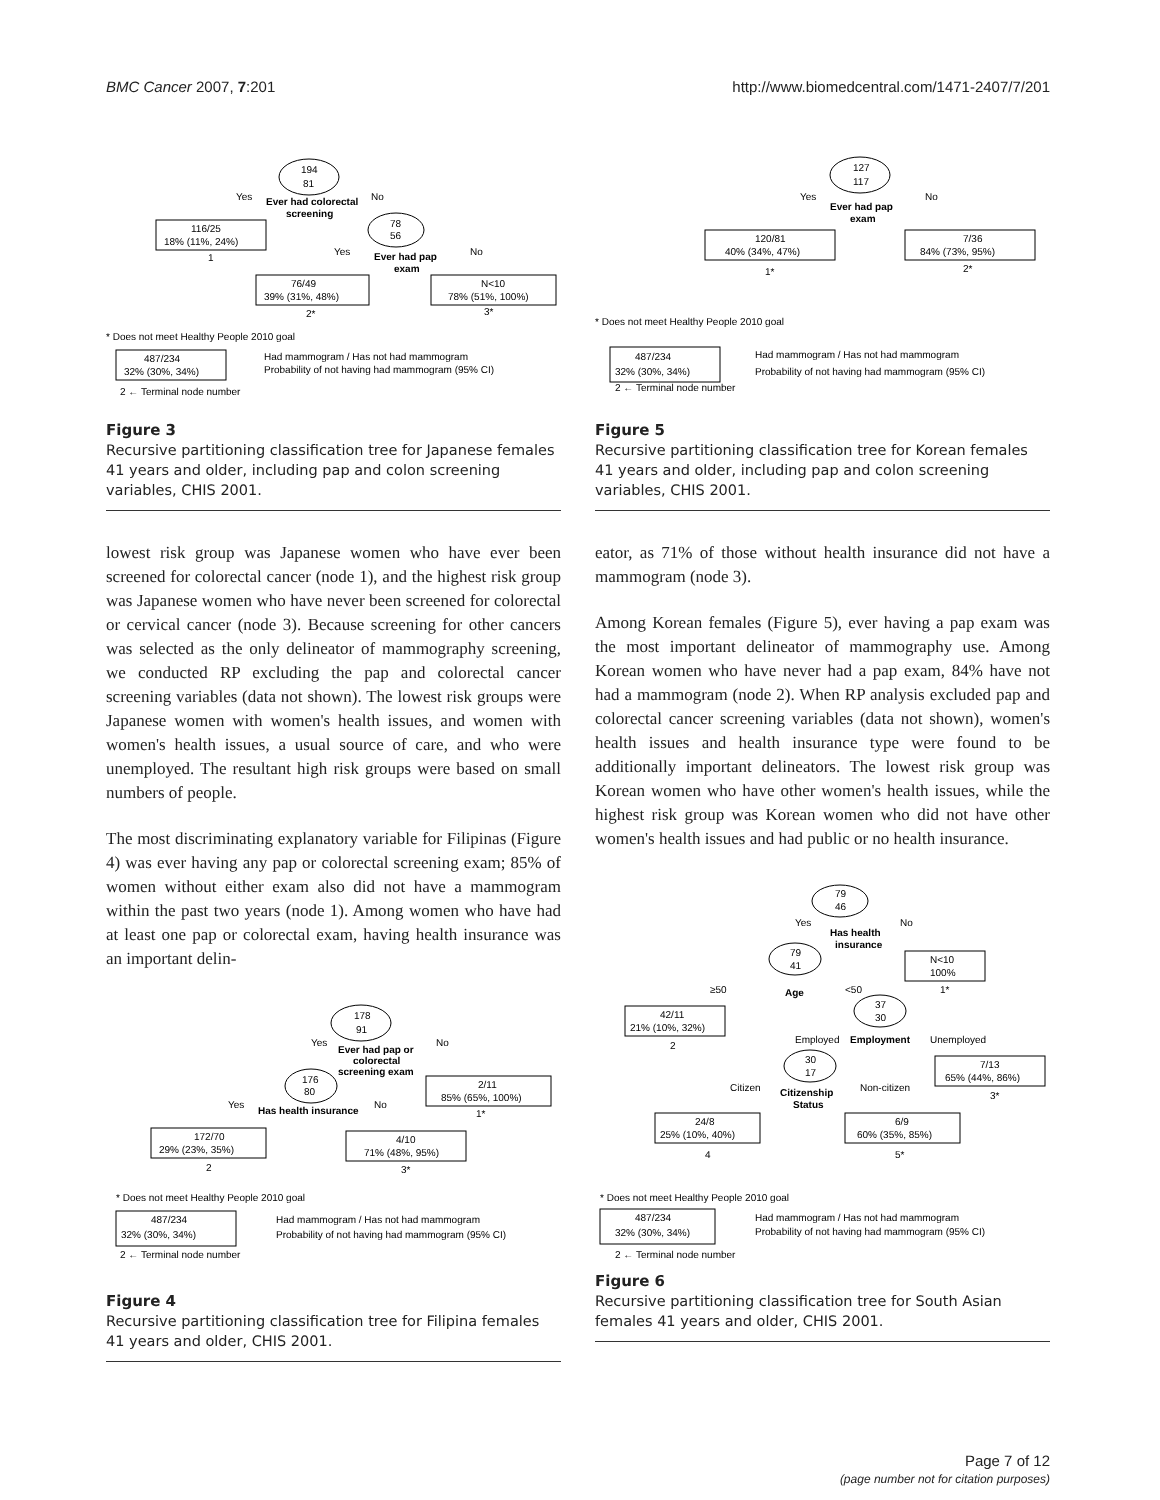BMC Cancer 2007, 7:201 http://www.biomedcentral.com/1471-2407/7/201
194
81
Yes
No
Ever had colorectal
screening
116/25
18% (11%, 24%)
1
78
56
Yes
No
Ever had pap
exam
76/49
39% (31%, 48%)
2*
N<10
78% (51%, 100%)
3*
* Does not meet Healthy People 2010 goal
487/234
32% (30%, 34%)
Had mammogram / Has not had mammogram
Probability of not having had mammogram (95% CI)
2 ← Terminal node number
Figure 3
Recursive partitioning classification tree for Japanese females 41 years and older, including pap and colon screening variables, CHIS 2001.
lowest risk group was Japanese women who have ever been screened for colorectal cancer (node 1), and the highest risk group was Japanese women who have never been screened for colorectal or cervical cancer (node 3). Because screening for other cancers was selected as the only delineator of mammography screening, we conducted RP excluding the pap and colorectal cancer screening variables (data not shown). The lowest risk groups were Japanese women with women's health issues, and women with women's health issues, a usual source of care, and who were unemployed. The resultant high risk groups were based on small numbers of people.
The most discriminating explanatory variable for Filipinas (Figure 4) was ever having any pap or colorectal screening exam; 85% of women without either exam also did not have a mammogram within the past two years (node 1). Among women who have had at least one pap or colorectal exam, having health insurance was an important delin-
178
91
Yes
No
Ever had pap or
colorectal
screening exam
176
80
2/11
85% (65%, 100%)
1*
Yes
No
Has health insurance
172/70
29% (23%, 35%)
2
4/10
71% (48%, 95%)
3*
* Does not meet Healthy People 2010 goal
487/234
32% (30%, 34%)
Had mammogram / Has not had mammogram
Probability of not having had mammogram (95% CI)
2 ← Terminal node number
Figure 4
Recursive partitioning classification tree for Filipina females 41 years and older, CHIS 2001.
127
117
Yes
No
Ever had pap
exam
120/81
40% (34%, 47%)
1*
7/36
84% (73%, 95%)
2*
* Does not meet Healthy People 2010 goal
487/234
32% (30%, 34%)
Had mammogram / Has not had mammogram
Probability of not having had mammogram (95% CI)
2 ← Terminal node number
Figure 5
Recursive partitioning classification tree for Korean females 41 years and older, including pap and colon screening variables, CHIS 2001.
eator, as 71% of those without health insurance did not have a mammogram (node 3).
Among Korean females (Figure 5), ever having a pap exam was the most important delineator of mammography use. Among Korean women who have never had a pap exam, 84% have not had a mammogram (node 2). When RP analysis excluded pap and colorectal cancer screening variables (data not shown), women's health issues and health insurance type were found to be additionally important delineators. The lowest risk group was Korean women who have other women's health issues, while the highest risk group was Korean women who did not have other women's health issues and had public or no health insurance.
79
46
Yes
No
Has health
insurance
79
41
N<10
100%
1*
≥50
<50
Age
37
30
42/11
21% (10%, 32%)
2
Employed
Employment
Unemployed
30
17
7/13
65% (44%, 86%)
3*
Citizen
Non-citizen
Citizenship
Status
24/8
25% (10%, 40%)
4
6/9
60% (35%, 85%)
5*
* Does not meet Healthy People 2010 goal
487/234
32% (30%, 34%)
Had mammogram / Has not had mammogram
Probability of not having had mammogram (95% CI)
2 ← Terminal node number
Figure 6
Recursive partitioning classification tree for South Asian females 41 years and older, CHIS 2001.
Page 7 of 12
(page number not for citation purposes)